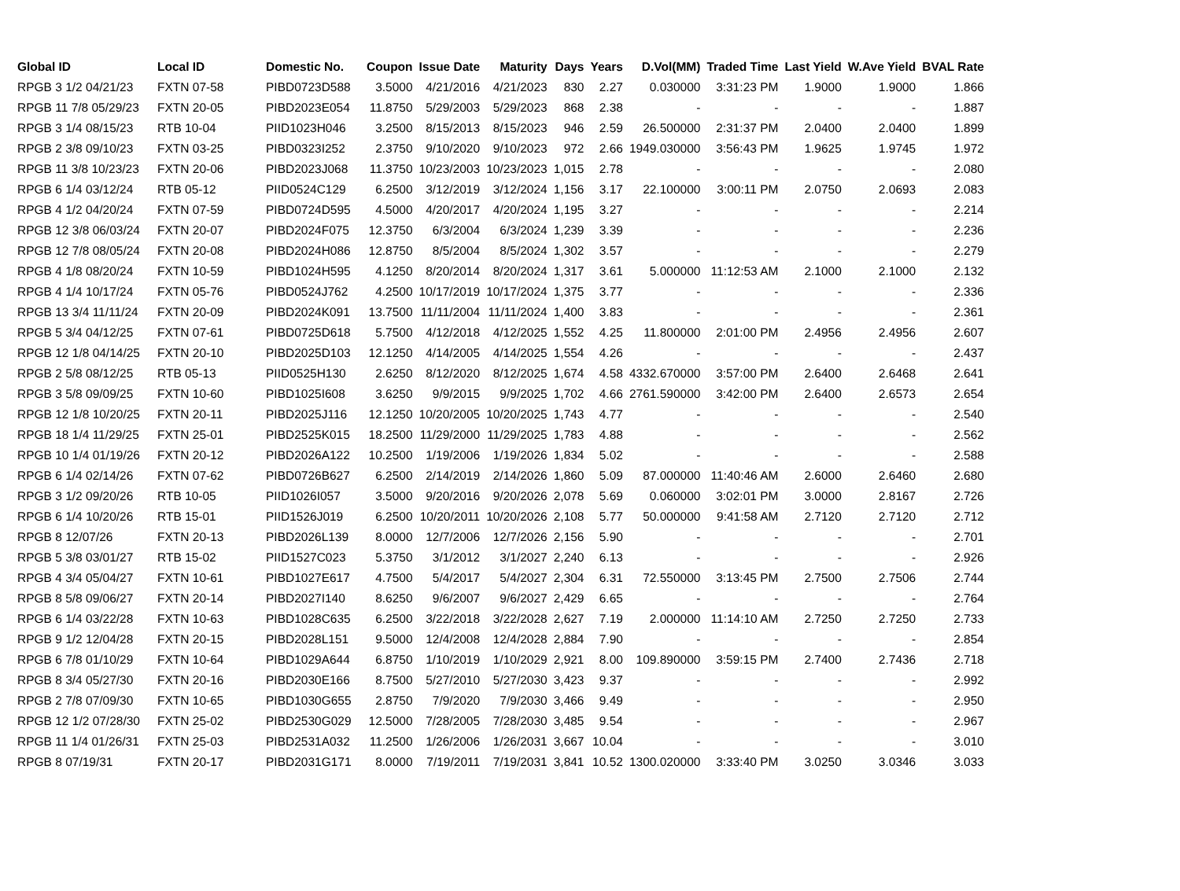| Global ID | Local ID | Domestic No. | Coupon | Issue Date | Maturity | Days | Years | D.Vol(MM) | Traded Time | Last Yield | W.Ave Yield | BVAL Rate |
| --- | --- | --- | --- | --- | --- | --- | --- | --- | --- | --- | --- | --- |
| RPGB 3 1/2 04/21/23 | FXTN 07-58 | PIBD0723D588 | 3.5000 | 4/21/2016 | 4/21/2023 | 830 | 2.27 | 0.030000 | 3:31:23 PM | 1.9000 | 1.9000 | 1.866 |
| RPGB 11 7/8 05/29/23 | FXTN 20-05 | PIBD2023E054 | 11.8750 | 5/29/2003 | 5/29/2023 | 868 | 2.38 | - | - | - | - | 1.887 |
| RPGB 3 1/4 08/15/23 | RTB 10-04 | PIID1023H046 | 3.2500 | 8/15/2013 | 8/15/2023 | 946 | 2.59 | 26.500000 | 2:31:37 PM | 2.0400 | 2.0400 | 1.899 |
| RPGB 2 3/8 09/10/23 | FXTN 03-25 | PIBD0323I252 | 2.3750 | 9/10/2020 | 9/10/2023 | 972 | 2.66 | 1949.030000 | 3:56:43 PM | 1.9625 | 1.9745 | 1.972 |
| RPGB 11 3/8 10/23/23 | FXTN 20-06 | PIBD2023J068 | 11.3750 | 10/23/2003 | 10/23/2023 | 1,015 | 2.78 | - | - | - | - | 2.080 |
| RPGB 6 1/4 03/12/24 | RTB 05-12 | PIID0524C129 | 6.2500 | 3/12/2019 | 3/12/2024 | 1,156 | 3.17 | 22.100000 | 3:00:11 PM | 2.0750 | 2.0693 | 2.083 |
| RPGB 4 1/2 04/20/24 | FXTN 07-59 | PIBD0724D595 | 4.5000 | 4/20/2017 | 4/20/2024 | 1,195 | 3.27 | - | - | - | - | 2.214 |
| RPGB 12 3/8 06/03/24 | FXTN 20-07 | PIBD2024F075 | 12.3750 | 6/3/2004 | 6/3/2024 | 1,239 | 3.39 | - | - | - | - | 2.236 |
| RPGB 12 7/8 08/05/24 | FXTN 20-08 | PIBD2024H086 | 12.8750 | 8/5/2004 | 8/5/2024 | 1,302 | 3.57 | - | - | - | - | 2.279 |
| RPGB 4 1/8 08/20/24 | FXTN 10-59 | PIBD1024H595 | 4.1250 | 8/20/2014 | 8/20/2024 | 1,317 | 3.61 | 5.000000 | 11:12:53 AM | 2.1000 | 2.1000 | 2.132 |
| RPGB 4 1/4 10/17/24 | FXTN 05-76 | PIBD0524J762 | 4.2500 | 10/17/2019 | 10/17/2024 | 1,375 | 3.77 | - | - | - | - | 2.336 |
| RPGB 13 3/4 11/11/24 | FXTN 20-09 | PIBD2024K091 | 13.7500 | 11/11/2004 | 11/11/2024 | 1,400 | 3.83 | - | - | - | - | 2.361 |
| RPGB 5 3/4 04/12/25 | FXTN 07-61 | PIBD0725D618 | 5.7500 | 4/12/2018 | 4/12/2025 | 1,552 | 4.25 | 11.800000 | 2:01:00 PM | 2.4956 | 2.4956 | 2.607 |
| RPGB 12 1/8 04/14/25 | FXTN 20-10 | PIBD2025D103 | 12.1250 | 4/14/2005 | 4/14/2025 | 1,554 | 4.26 | - | - | - | - | 2.437 |
| RPGB 2 5/8 08/12/25 | RTB 05-13 | PIID0525H130 | 2.6250 | 8/12/2020 | 8/12/2025 | 1,674 | 4.58 | 4332.670000 | 3:57:00 PM | 2.6400 | 2.6468 | 2.641 |
| RPGB 3 5/8 09/09/25 | FXTN 10-60 | PIBD1025I608 | 3.6250 | 9/9/2015 | 9/9/2025 | 1,702 | 4.66 | 2761.590000 | 3:42:00 PM | 2.6400 | 2.6573 | 2.654 |
| RPGB 12 1/8 10/20/25 | FXTN 20-11 | PIBD2025J116 | 12.1250 | 10/20/2005 | 10/20/2025 | 1,743 | 4.77 | - | - | - | - | 2.540 |
| RPGB 18 1/4 11/29/25 | FXTN 25-01 | PIBD2525K015 | 18.2500 | 11/29/2000 | 11/29/2025 | 1,783 | 4.88 | - | - | - | - | 2.562 |
| RPGB 10 1/4 01/19/26 | FXTN 20-12 | PIBD2026A122 | 10.2500 | 1/19/2006 | 1/19/2026 | 1,834 | 5.02 | - | - | - | - | 2.588 |
| RPGB 6 1/4 02/14/26 | FXTN 07-62 | PIBD0726B627 | 6.2500 | 2/14/2019 | 2/14/2026 | 1,860 | 5.09 | 87.000000 | 11:40:46 AM | 2.6000 | 2.6460 | 2.680 |
| RPGB 3 1/2 09/20/26 | RTB 10-05 | PIID1026I057 | 3.5000 | 9/20/2016 | 9/20/2026 | 2,078 | 5.69 | 0.060000 | 3:02:01 PM | 3.0000 | 2.8167 | 2.726 |
| RPGB 6 1/4 10/20/26 | RTB 15-01 | PIID1526J019 | 6.2500 | 10/20/2011 | 10/20/2026 | 2,108 | 5.77 | 50.000000 | 9:41:58 AM | 2.7120 | 2.7120 | 2.712 |
| RPGB 8 12/07/26 | FXTN 20-13 | PIBD2026L139 | 8.0000 | 12/7/2006 | 12/7/2026 | 2,156 | 5.90 | - | - | - | - | 2.701 |
| RPGB 5 3/8 03/01/27 | RTB 15-02 | PIID1527C023 | 5.3750 | 3/1/2012 | 3/1/2027 | 2,240 | 6.13 | - | - | - | - | 2.926 |
| RPGB 4 3/4 05/04/27 | FXTN 10-61 | PIBD1027E617 | 4.7500 | 5/4/2017 | 5/4/2027 | 2,304 | 6.31 | 72.550000 | 3:13:45 PM | 2.7500 | 2.7506 | 2.744 |
| RPGB 8 5/8 09/06/27 | FXTN 20-14 | PIBD2027I140 | 8.6250 | 9/6/2007 | 9/6/2027 | 2,429 | 6.65 | - | - | - | - | 2.764 |
| RPGB 6 1/4 03/22/28 | FXTN 10-63 | PIBD1028C635 | 6.2500 | 3/22/2018 | 3/22/2028 | 2,627 | 7.19 | 2.000000 | 11:14:10 AM | 2.7250 | 2.7250 | 2.733 |
| RPGB 9 1/2 12/04/28 | FXTN 20-15 | PIBD2028L151 | 9.5000 | 12/4/2008 | 12/4/2028 | 2,884 | 7.90 | - | - | - | - | 2.854 |
| RPGB 6 7/8 01/10/29 | FXTN 10-64 | PIBD1029A644 | 6.8750 | 1/10/2019 | 1/10/2029 | 2,921 | 8.00 | 109.890000 | 3:59:15 PM | 2.7400 | 2.7436 | 2.718 |
| RPGB 8 3/4 05/27/30 | FXTN 20-16 | PIBD2030E166 | 8.7500 | 5/27/2010 | 5/27/2030 | 3,423 | 9.37 | - | - | - | - | 2.992 |
| RPGB 2 7/8 07/09/30 | FXTN 10-65 | PIBD1030G655 | 2.8750 | 7/9/2020 | 7/9/2030 | 3,466 | 9.49 | - | - | - | - | 2.950 |
| RPGB 12 1/2 07/28/30 | FXTN 25-02 | PIBD2530G029 | 12.5000 | 7/28/2005 | 7/28/2030 | 3,485 | 9.54 | - | - | - | - | 2.967 |
| RPGB 11 1/4 01/26/31 | FXTN 25-03 | PIBD2531A032 | 11.2500 | 1/26/2006 | 1/26/2031 | 3,667 | 10.04 | - | - | - | - | 3.010 |
| RPGB 8 07/19/31 | FXTN 20-17 | PIBD2031G171 | 8.0000 | 7/19/2011 | 7/19/2031 | 3,841 | 10.52 | 1300.020000 | 3:33:40 PM | 3.0250 | 3.0346 | 3.033 |